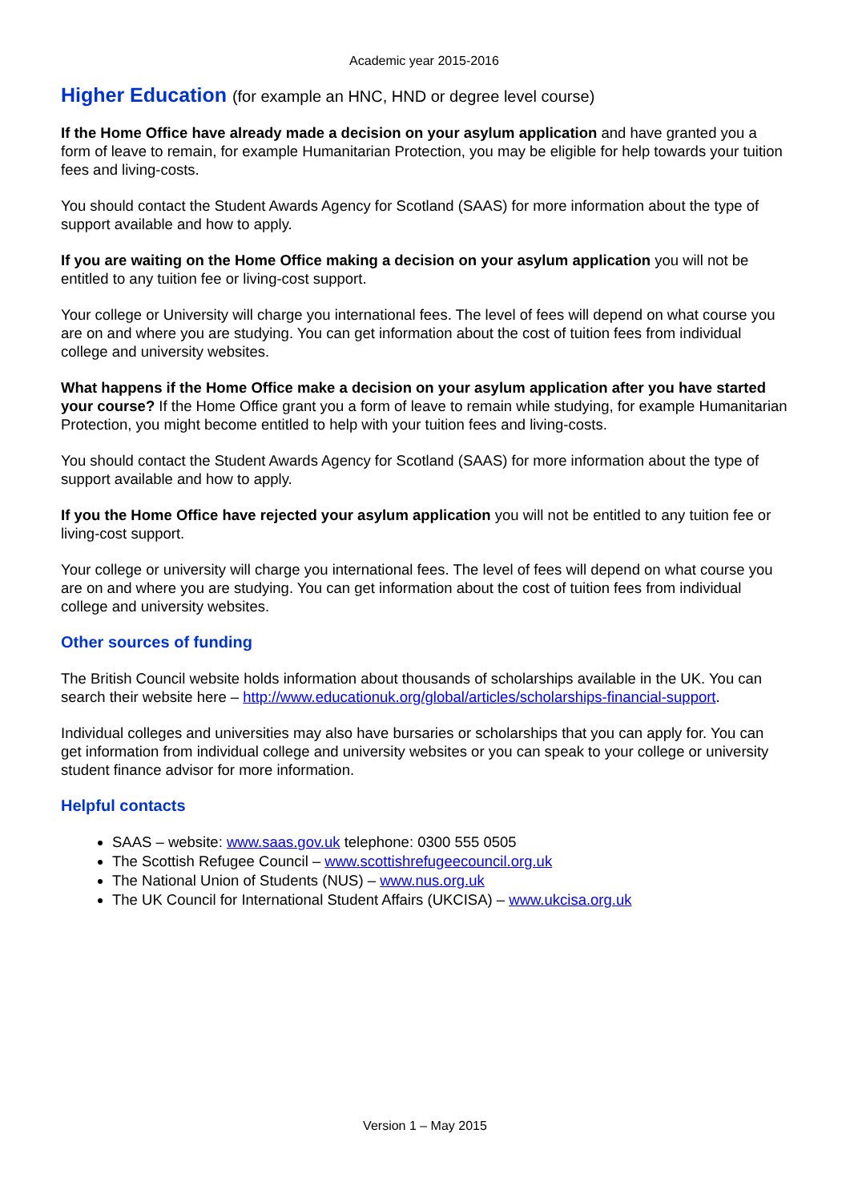Academic year 2015-2016
Higher Education (for example an HNC, HND or degree level course)
If the Home Office have already made a decision on your asylum application and have granted you a form of leave to remain, for example Humanitarian Protection, you may be eligible for help towards your tuition fees and living-costs.
You should contact the Student Awards Agency for Scotland (SAAS) for more information about the type of support available and how to apply.
If you are waiting on the Home Office making a decision on your asylum application you will not be entitled to any tuition fee or living-cost support.
Your college or University will charge you international fees. The level of fees will depend on what course you are on and where you are studying. You can get information about the cost of tuition fees from individual college and university websites.
What happens if the Home Office make a decision on your asylum application after you have started your course? If the Home Office grant you a form of leave to remain while studying, for example Humanitarian Protection, you might become entitled to help with your tuition fees and living-costs.
You should contact the Student Awards Agency for Scotland (SAAS) for more information about the type of support available and how to apply.
If you the Home Office have rejected your asylum application you will not be entitled to any tuition fee or living-cost support.
Your college or university will charge you international fees. The level of fees will depend on what course you are on and where you are studying. You can get information about the cost of tuition fees from individual college and university websites.
Other sources of funding
The British Council website holds information about thousands of scholarships available in the UK. You can search their website here – http://www.educationuk.org/global/articles/scholarships-financial-support.
Individual colleges and universities may also have bursaries or scholarships that you can apply for. You can get information from individual college and university websites or you can speak to your college or university student finance advisor for more information.
Helpful contacts
SAAS – website: www.saas.gov.uk telephone: 0300 555 0505
The Scottish Refugee Council – www.scottishrefugeecouncil.org.uk
The National Union of Students (NUS) – www.nus.org.uk
The UK Council for International Student Affairs (UKCISA) – www.ukcisa.org.uk
Version 1 – May 2015